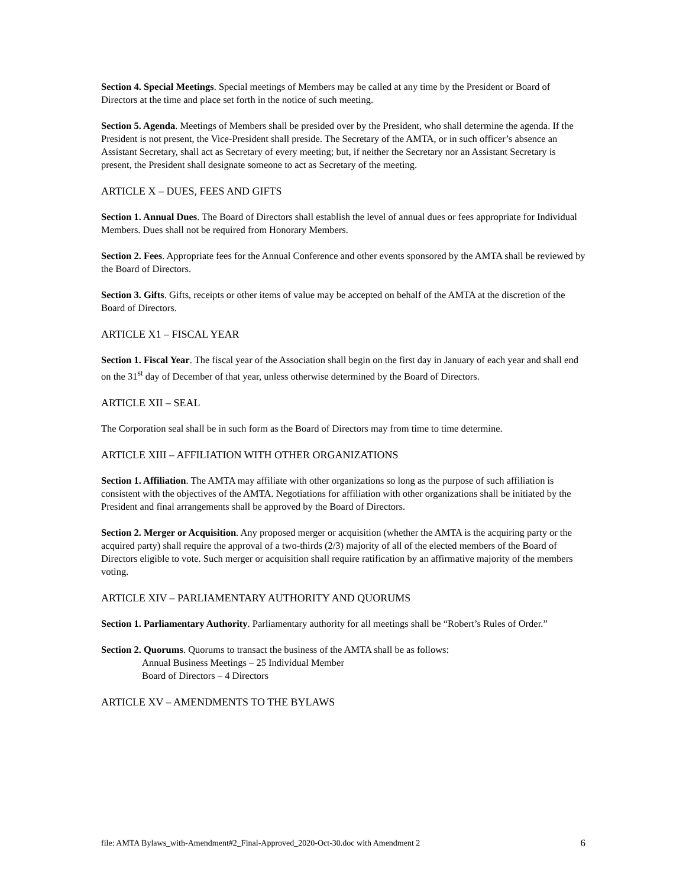Section 4. Special Meetings. Special meetings of Members may be called at any time by the President or Board of Directors at the time and place set forth in the notice of such meeting.
Section 5. Agenda. Meetings of Members shall be presided over by the President, who shall determine the agenda. If the President is not present, the Vice-President shall preside. The Secretary of the AMTA, or in such officer’s absence an Assistant Secretary, shall act as Secretary of every meeting; but, if neither the Secretary nor an Assistant Secretary is present, the President shall designate someone to act as Secretary of the meeting.
ARTICLE X – DUES, FEES AND GIFTS
Section 1. Annual Dues. The Board of Directors shall establish the level of annual dues or fees appropriate for Individual Members. Dues shall not be required from Honorary Members.
Section 2. Fees. Appropriate fees for the Annual Conference and other events sponsored by the AMTA shall be reviewed by the Board of Directors.
Section 3. Gifts. Gifts, receipts or other items of value may be accepted on behalf of the AMTA at the discretion of the Board of Directors.
ARTICLE X1 – FISCAL YEAR
Section 1. Fiscal Year. The fiscal year of the Association shall begin on the first day in January of each year and shall end on the 31<sup>st</sup> day of December of that year, unless otherwise determined by the Board of Directors.
ARTICLE XII – SEAL
The Corporation seal shall be in such form as the Board of Directors may from time to time determine.
ARTICLE XIII – AFFILIATION WITH OTHER ORGANIZATIONS
Section 1. Affiliation. The AMTA may affiliate with other organizations so long as the purpose of such affiliation is consistent with the objectives of the AMTA. Negotiations for affiliation with other organizations shall be initiated by the President and final arrangements shall be approved by the Board of Directors.
Section 2. Merger or Acquisition. Any proposed merger or acquisition (whether the AMTA is the acquiring party or the acquired party) shall require the approval of a two-thirds (2/3) majority of all of the elected members of the Board of Directors eligible to vote. Such merger or acquisition shall require ratification by an affirmative majority of the members voting.
ARTICLE XIV – PARLIAMENTARY AUTHORITY AND QUORUMS
Section 1. Parliamentary Authority. Parliamentary authority for all meetings shall be “Robert’s Rules of Order.”
Section 2. Quorums. Quorums to transact the business of the AMTA shall be as follows:
Annual Business Meetings – 25 Individual Member
Board of Directors – 4 Directors
ARTICLE XV – AMENDMENTS TO THE BYLAWS
file: AMTA Bylaws_with-Amendment#2_Final-Approved_2020-Oct-30.doc with Amendment 2 6